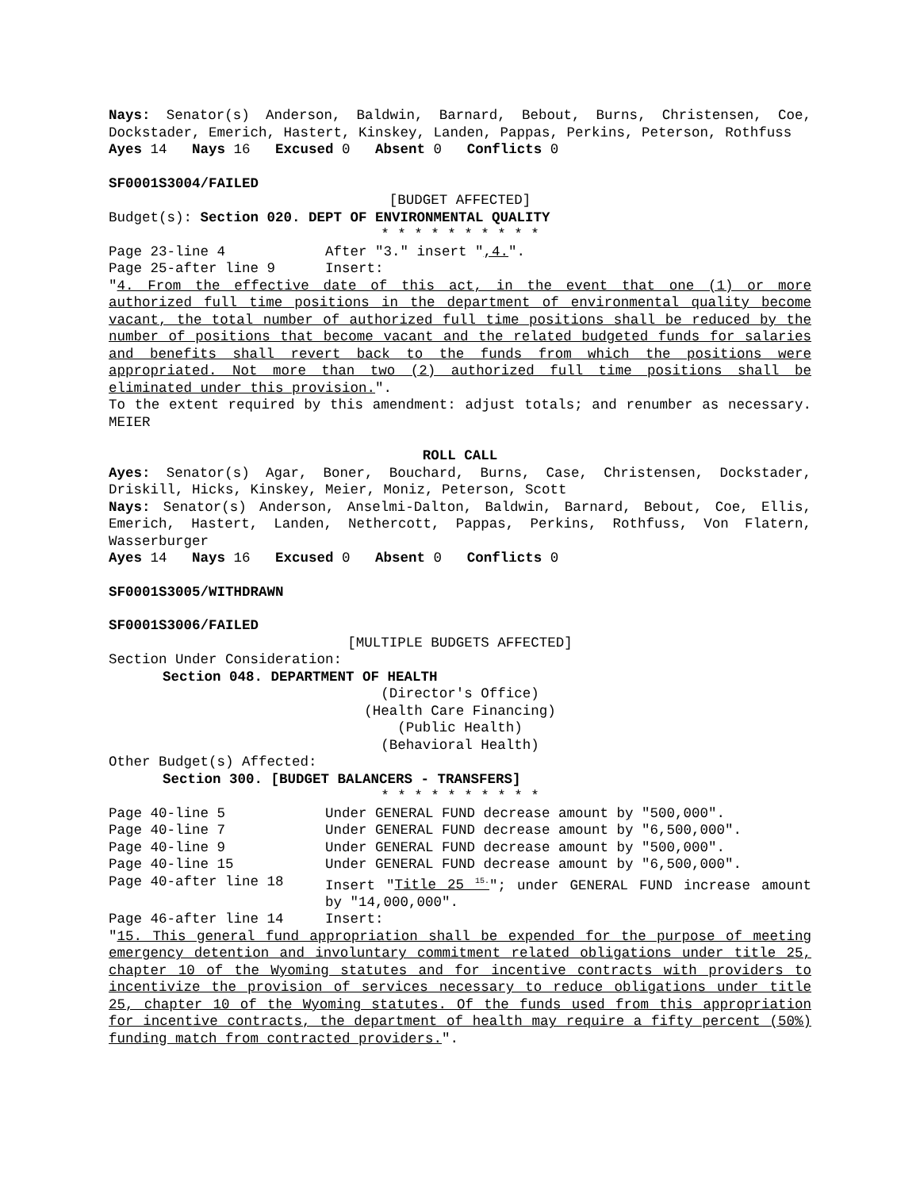Nays: Senator(s) Anderson, Baldwin, Barnard, Bebout, Burns, Christensen, Coe, Dockstader, Emerich, Hastert, Kinskey, Landen, Pappas, Perkins, Peterson, Rothfuss
Ayes 14 Nays 16 Excused 0 Absent 0 Conflicts 0
SF0001S3004/FAILED
[BUDGET AFFECTED]
Budget(s): Section 020. DEPT OF ENVIRONMENTAL QUALITY
* * * * * * * * * *
Page 23-line 4 After "3." insert ",4.".
Page 25-after line 9 Insert:
"4. From the effective date of this act, in the event that one (1) or more authorized full time positions in the department of environmental quality become vacant, the total number of authorized full time positions shall be reduced by the number of positions that become vacant and the related budgeted funds for salaries and benefits shall revert back to the funds from which the positions were appropriated. Not more than two (2) authorized full time positions shall be eliminated under this provision.".
To the extent required by this amendment: adjust totals; and renumber as necessary. MEIER
ROLL CALL
Ayes: Senator(s) Agar, Boner, Bouchard, Burns, Case, Christensen, Dockstader, Driskill, Hicks, Kinskey, Meier, Moniz, Peterson, Scott
Nays: Senator(s) Anderson, Anselmi-Dalton, Baldwin, Barnard, Bebout, Coe, Ellis, Emerich, Hastert, Landen, Nethercott, Pappas, Perkins, Rothfuss, Von Flatern, Wasserburger
Ayes 14 Nays 16 Excused 0 Absent 0 Conflicts 0
SF0001S3005/WITHDRAWN
SF0001S3006/FAILED
[MULTIPLE BUDGETS AFFECTED]
Section Under Consideration:
Section 048. DEPARTMENT OF HEALTH
(Director's Office)
(Health Care Financing)
(Public Health)
(Behavioral Health)
Other Budget(s) Affected:
Section 300. [BUDGET BALANCERS - TRANSFERS]
* * * * * * * * * *
Page 40-line 5 Under GENERAL FUND decrease amount by "500,000".
Page 40-line 7 Under GENERAL FUND decrease amount by "6,500,000".
Page 40-line 9 Under GENERAL FUND decrease amount by "500,000".
Page 40-line 15 Under GENERAL FUND decrease amount by "6,500,000".
Page 40-after line 18 Insert "Title 25 <sup>15.</sup>"; under GENERAL FUND increase amount by "14,000,000".
Page 46-after line 14 Insert:
"15. This general fund appropriation shall be expended for the purpose of meeting emergency detention and involuntary commitment related obligations under title 25, chapter 10 of the Wyoming statutes and for incentive contracts with providers to incentivize the provision of services necessary to reduce obligations under title 25, chapter 10 of the Wyoming statutes. Of the funds used from this appropriation for incentive contracts, the department of health may require a fifty percent (50%) funding match from contracted providers.".